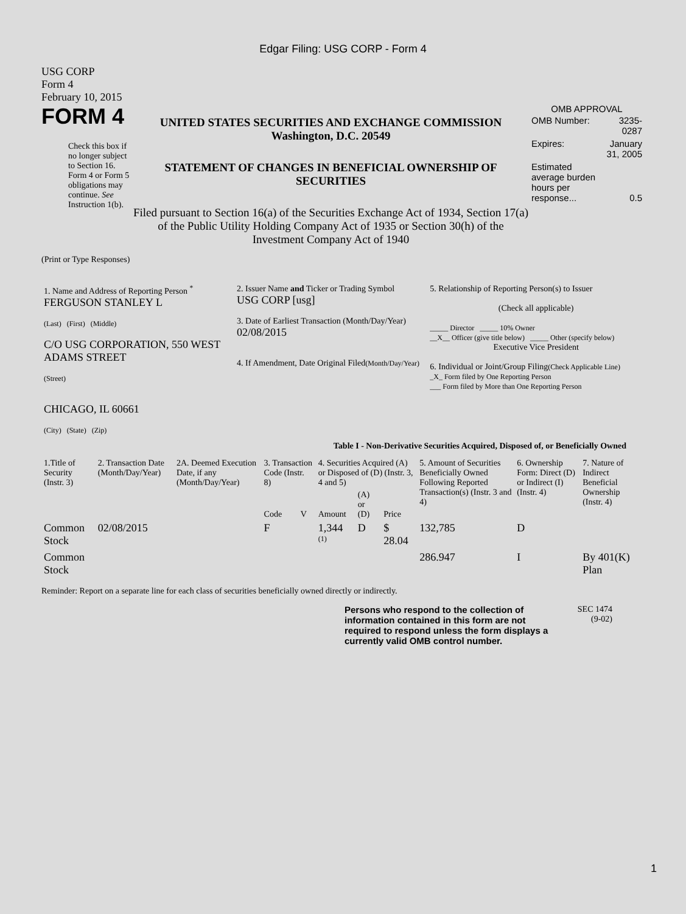Edgar Filing: USG CORP - Form 4
USG CORP
Form 4
February 10, 2015
FORM 4
Check this box if no longer subject to Section 16. Form 4 or Form 5 obligations may continue. See Instruction 1(b).
UNITED STATES SECURITIES AND EXCHANGE COMMISSION
Washington, D.C. 20549
STATEMENT OF CHANGES IN BENEFICIAL OWNERSHIP OF SECURITIES
Filed pursuant to Section 16(a) of the Securities Exchange Act of 1934, Section 17(a) of the Public Utility Holding Company Act of 1935 or Section 30(h) of the Investment Company Act of 1940
OMB APPROVAL
| OMB Number: | 3235-0287 |
| Expires: | January 31, 2005 |
| Estimated average burden hours per response... | 0.5 |
(Print or Type Responses)
| 1. Name and Address of Reporting Person <sup>*</sup> FERGUSON STANLEY L (Last) (First) (Middle) C/O USG CORPORATION, 550 WEST ADAMS STREET (Street) CHICAGO, IL 60661 (City) (State) (Zip) | 2. Issuer Name and Ticker or Trading Symbol USG CORP [usg] 3. Date of Earliest Transaction (Month/Day/Year) 02/08/2015 4. If Amendment, Date Original Filed (Month/Day/Year) | 5. Relationship of Reporting Person(s) to Issuer (Check all applicable) _____ Director _____ 10% Owner __X__ Officer (give title below) _____ Other (specify below) Executive Vice President 6. Individual or Joint/Group Filing (Check Applicable Line) _X_ Form filed by One Reporting Person ___ Form filed by More than One Reporting Person |
Table I - Non-Derivative Securities Acquired, Disposed of, or Beneficially Owned
| 1.Title of Security (Instr. 3) | 2. Transaction Date (Month/Day/Year) | 2A. Deemed Execution Date, if any (Month/Day/Year) | 3. Transaction Code (Instr. 8) | | 4. Securities Acquired (A) or Disposed of (D) (Instr. 3, 4 and 5) | | | 5. Amount of Securities Beneficially Owned Following Reported Transaction(s) (Instr. 3 and 4) | 6. Ownership Form: Direct (D) or Indirect (I) (Instr. 4) | 7. Nature of Indirect Beneficial Ownership (Instr. 4) |
| --- | --- | --- | --- | --- | --- | --- | --- | --- | --- | --- |
| | | | Code | V | Amount | (A) or (D) | Price | | | |
| Common Stock | 02/08/2015 | | F | | 1,344 <sup>(1)</sup> | D | $ 28.04 | 132,785 | D | |
| Common Stock | | | | | | | | 286.947 | I | By 401(K) Plan |
Reminder: Report on a separate line for each class of securities beneficially owned directly or indirectly.
Persons who respond to the collection of information contained in this form are not required to respond unless the form displays a currently valid OMB control number.
SEC 1474
(9-02)
1